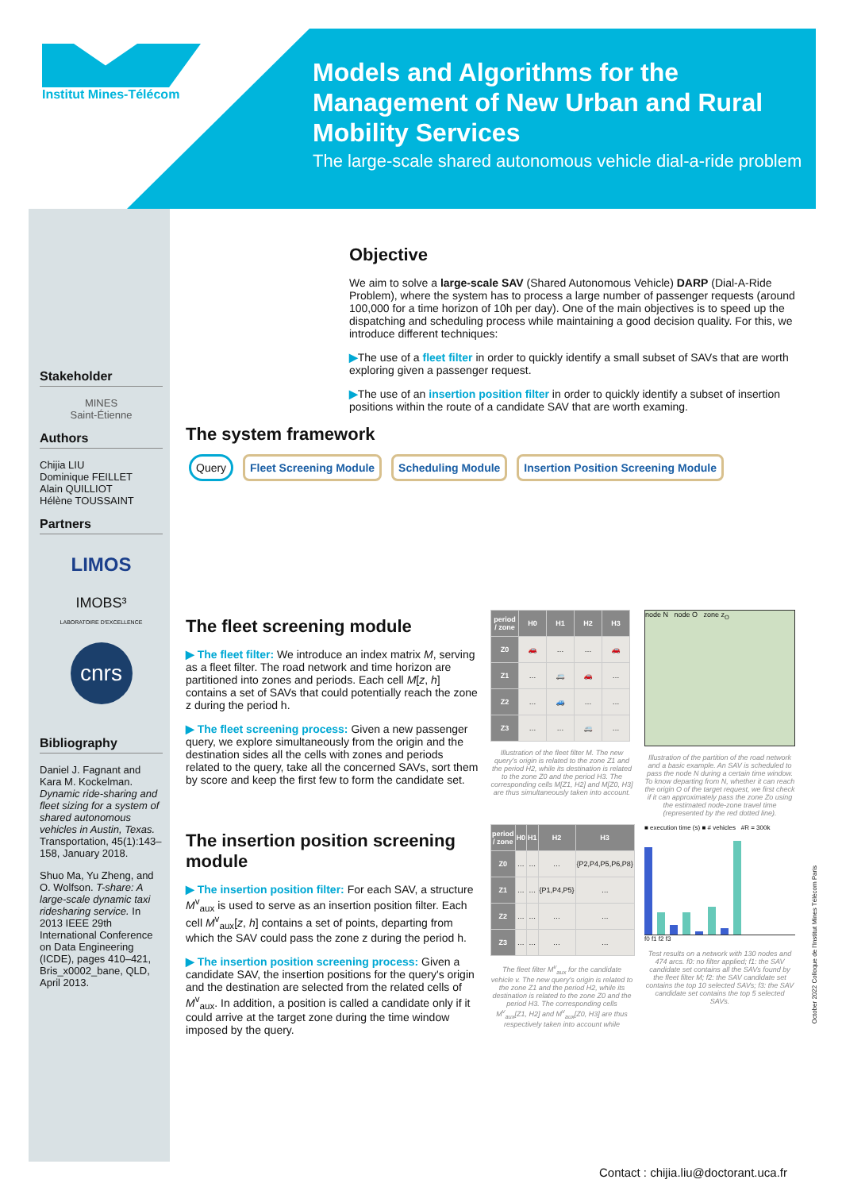Institut Mines-Télécom
Models and Algorithms for the Management of New Urban and Rural Mobility Services
The large-scale shared autonomous vehicle dial-a-ride problem
Stakeholder
MINES
Saint-Étienne
Authors
Chijia LIU
Dominique FEILLET
Alain QUILLIOT
Hélène TOUSSAINT
Partners
LIMOS
IMOBS³
LABORATOIRE D'EXCELLENCE
cnrs
Bibliography
Daniel J. Fagnant and Kara M. Kockelman. Dynamic ride-sharing and fleet sizing for a system of shared autonomous vehicles in Austin, Texas. Transportation, 45(1):143–158, January 2018.
Shuo Ma, Yu Zheng, and O. Wolfson. T-share: A large-scale dynamic taxi ridesharing service. In 2013 IEEE 29th International Conference on Data Engineering (ICDE), pages 410–421, Bris_x0002_bane, QLD, April 2013.
Objective
We aim to solve a large-scale SAV (Shared Autonomous Vehicle) DARP (Dial-A-Ride Problem), where the system has to process a large number of passenger requests (around 100,000 for a time horizon of 10h per day). One of the main objectives is to speed up the dispatching and scheduling process while maintaining a good decision quality. For this, we introduce different techniques:
▶The use of a fleet filter in order to quickly identify a small subset of SAVs that are worth exploring given a passenger request.
▶The use of an insertion position filter in order to quickly identify a subset of insertion positions within the route of a candidate SAV that are worth examing.
The system framework
Query Fleet Screening Module Scheduling Module Insertion Position Screening Module
The fleet screening module
▶ The fleet filter: We introduce an index matrix M, serving as a fleet filter. The road network and time horizon are partitioned into zones and periods. Each cell M[z, h] contains a set of SAVs that could potentially reach the zone z during the period h.
▶ The fleet screening process: Given a new passenger query, we explore simultaneously from the origin and the destination sides all the cells with zones and periods related to the query, take all the concerned SAVs, sort them by score and keep the first few to form the candidate set.
| period / zone | H0 | H1 | H2 | H3 |
| --- | --- | --- | --- | --- |
| Z0 | 🚗 | … | … | 🚗 |
| Z1 | … | 🚐 | 🚗 | … |
| Z2 | … | 🚙 | … | … |
| Z3 | … | … | 🚐 | … |
Illustration of the fleet filter M. The new query's origin is related to the zone Z1 and the period H2, while its destination is related to the zone Z0 and the period H3. The corresponding cells M[Z1, H2] and M[Z0, H3] are thus simultaneously taken into account.
node N node O zone z<sub>O</sub>
Illustration of the partition of the road network and a basic example. An SAV is scheduled to pass the node N during a certain time window. To know departing from N, whether it can reach the origin O of the target request, we first check if it can approximately pass the zone Zo using the estimated node-zone travel time (represented by the red dotted line).
The insertion position screening module
▶ The insertion position filter: For each SAV, a structure M<sup>v</sup><sub>aux</sub> is used to serve as an insertion position filter. Each cell M<sup>v</sup><sub>aux</sub>[z, h] contains a set of points, departing from which the SAV could pass the zone z during the period h.
▶ The insertion position screening process: Given a candidate SAV, the insertion positions for the query's origin and the destination are selected from the related cells of M<sup>v</sup><sub>aux</sub>. In addition, a position is called a candidate only if it could arrive at the target zone during the time window imposed by the query.
| period / zone | H0 | H1 | H2 | H3 |
| --- | --- | --- | --- | --- |
| Z0 | … | … | … | {P2,P4,P5,P6,P8} |
| Z1 | … | … | {P1,P4,P5} | … |
| Z2 | … | … | … | … |
| Z3 | … | … | … | … |
The fleet filter M<sup>v</sup><sub>aux</sub> for the candidate vehicle v. The new query's origin is related to the zone Z1 and the period H2, while its destination is related to the zone Z0 and the period H3. The corresponding cells M<sup>v</sup><sub>aux</sub>[Z1, H2] and M<sup>v</sup><sub>aux</sub>[Z0, H3] are thus respectively taken into account while
■ execution time (s) ■ # vehicles #R = 300k
f0 f1 f2 f3
Test results on a network with 130 nodes and 474 arcs. f0: no filter applied; f1: the SAV candidate set contains all the SAVs found by the fleet filter M; f2: the SAV candidate set contains the top 10 selected SAVs; f3: the SAV candidate set contains the top 5 selected SAVs.
Contact : chijia.liu@doctorant.uca.fr
October 2022 Colloque de l'Institut Mines Télécom Paris